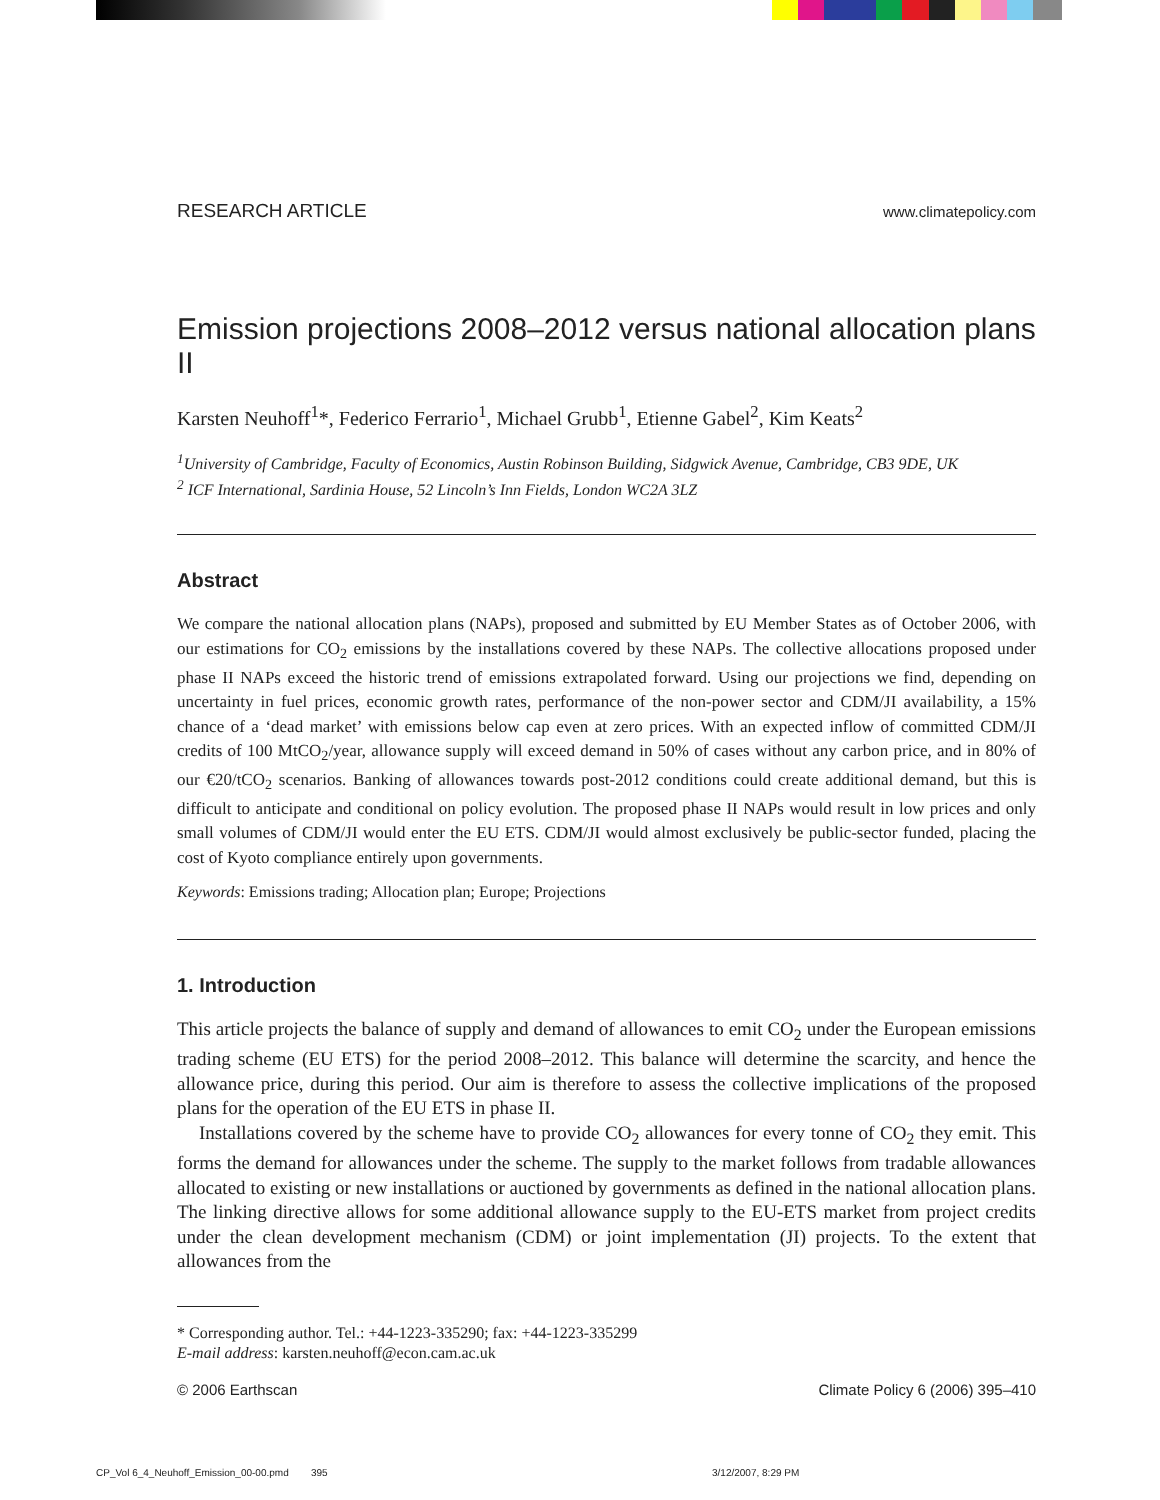RESEARCH ARTICLE www.climatepolicy.com
Emission projections 2008–2012 versus national allocation plans II
Karsten Neuhoff<sup>1</sup>*, Federico Ferrario<sup>1</sup>, Michael Grubb<sup>1</sup>, Etienne Gabel<sup>2</sup>, Kim Keats<sup>2</sup>
<sup>1</sup> University of Cambridge, Faculty of Economics, Austin Robinson Building, Sidgwick Avenue, Cambridge, CB3 9DE, UK
<sup>2</sup> ICF International, Sardinia House, 52 Lincoln’s Inn Fields, London WC2A 3LZ
Abstract
We compare the national allocation plans (NAPs), proposed and submitted by EU Member States as of October 2006, with our estimations for CO<sub>2</sub> emissions by the installations covered by these NAPs. The collective allocations proposed under phase II NAPs exceed the historic trend of emissions extrapolated forward. Using our projections we find, depending on uncertainty in fuel prices, economic growth rates, performance of the non-power sector and CDM/JI availability, a 15% chance of a ‘dead market’ with emissions below cap even at zero prices. With an expected inflow of committed CDM/JI credits of 100 MtCO<sub>2</sub>/year, allowance supply will exceed demand in 50% of cases without any carbon price, and in 80% of our €20/tCO<sub>2</sub> scenarios. Banking of allowances towards post-2012 conditions could create additional demand, but this is difficult to anticipate and conditional on policy evolution. The proposed phase II NAPs would result in low prices and only small volumes of CDM/JI would enter the EU ETS. CDM/JI would almost exclusively be public-sector funded, placing the cost of Kyoto compliance entirely upon governments.
Keywords: Emissions trading; Allocation plan; Europe; Projections
1. Introduction
This article projects the balance of supply and demand of allowances to emit CO<sub>2</sub> under the European emissions trading scheme (EU ETS) for the period 2008–2012. This balance will determine the scarcity, and hence the allowance price, during this period. Our aim is therefore to assess the collective implications of the proposed plans for the operation of the EU ETS in phase II.
Installations covered by the scheme have to provide CO<sub>2</sub> allowances for every tonne of CO<sub>2</sub> they emit. This forms the demand for allowances under the scheme. The supply to the market follows from tradable allowances allocated to existing or new installations or auctioned by governments as defined in the national allocation plans. The linking directive allows for some additional allowance supply to the EU-ETS market from project credits under the clean development mechanism (CDM) or joint implementation (JI) projects. To the extent that allowances from the
* Corresponding author. Tel.: +44-1223-335290; fax: +44-1223-335299
E-mail address: karsten.neuhoff@econ.cam.ac.uk
© 2006 Earthscan Climate Policy 6 (2006) 395–410
CP_Vol 6_4_Neuhoff_Emission_00-00.pmd 395
3/12/2007, 8:29 PM